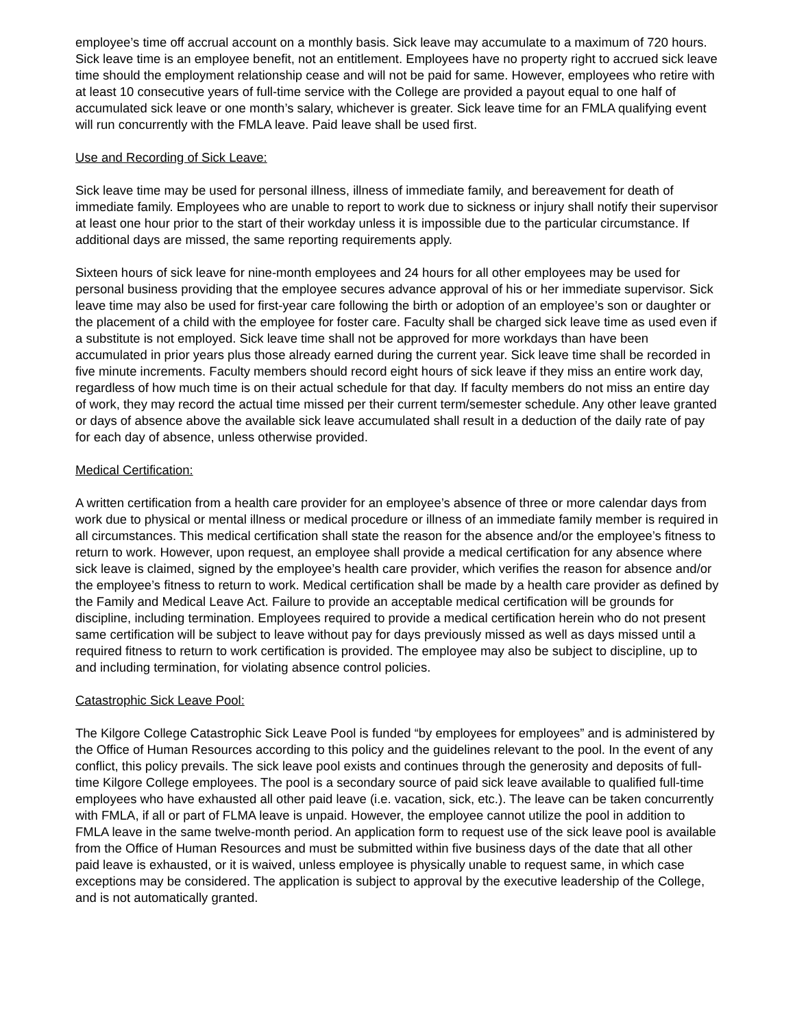employee’s time off accrual account on a monthly basis. Sick leave may accumulate to a maximum of 720 hours. Sick leave time is an employee benefit, not an entitlement. Employees have no property right to accrued sick leave time should the employment relationship cease and will not be paid for same. However, employees who retire with at least 10 consecutive years of full-time service with the College are provided a payout equal to one half of accumulated sick leave or one month’s salary, whichever is greater. Sick leave time for an FMLA qualifying event will run concurrently with the FMLA leave. Paid leave shall be used first.
Use and Recording of Sick Leave:
Sick leave time may be used for personal illness, illness of immediate family, and bereavement for death of immediate family. Employees who are unable to report to work due to sickness or injury shall notify their supervisor at least one hour prior to the start of their workday unless it is impossible due to the particular circumstance. If additional days are missed, the same reporting requirements apply.
Sixteen hours of sick leave for nine-month employees and 24 hours for all other employees may be used for personal business providing that the employee secures advance approval of his or her immediate supervisor. Sick leave time may also be used for first-year care following the birth or adoption of an employee’s son or daughter or the placement of a child with the employee for foster care. Faculty shall be charged sick leave time as used even if a substitute is not employed. Sick leave time shall not be approved for more workdays than have been accumulated in prior years plus those already earned during the current year. Sick leave time shall be recorded in five minute increments. Faculty members should record eight hours of sick leave if they miss an entire work day, regardless of how much time is on their actual schedule for that day. If faculty members do not miss an entire day of work, they may record the actual time missed per their current term/semester schedule. Any other leave granted or days of absence above the available sick leave accumulated shall result in a deduction of the daily rate of pay for each day of absence, unless otherwise provided.
Medical Certification:
A written certification from a health care provider for an employee’s absence of three or more calendar days from work due to physical or mental illness or medical procedure or illness of an immediate family member is required in all circumstances. This medical certification shall state the reason for the absence and/or the employee’s fitness to return to work. However, upon request, an employee shall provide a medical certification for any absence where sick leave is claimed, signed by the employee’s health care provider, which verifies the reason for absence and/or the employee’s fitness to return to work. Medical certification shall be made by a health care provider as defined by the Family and Medical Leave Act. Failure to provide an acceptable medical certification will be grounds for discipline, including termination. Employees required to provide a medical certification herein who do not present same certification will be subject to leave without pay for days previously missed as well as days missed until a required fitness to return to work certification is provided. The employee may also be subject to discipline, up to and including termination, for violating absence control policies.
Catastrophic Sick Leave Pool:
The Kilgore College Catastrophic Sick Leave Pool is funded “by employees for employees” and is administered by the Office of Human Resources according to this policy and the guidelines relevant to the pool. In the event of any conflict, this policy prevails. The sick leave pool exists and continues through the generosity and deposits of full-time Kilgore College employees. The pool is a secondary source of paid sick leave available to qualified full-time employees who have exhausted all other paid leave (i.e. vacation, sick, etc.). The leave can be taken concurrently with FMLA, if all or part of FLMA leave is unpaid. However, the employee cannot utilize the pool in addition to FMLA leave in the same twelve-month period. An application form to request use of the sick leave pool is available from the Office of Human Resources and must be submitted within five business days of the date that all other paid leave is exhausted, or it is waived, unless employee is physically unable to request same, in which case exceptions may be considered. The application is subject to approval by the executive leadership of the College, and is not automatically granted.